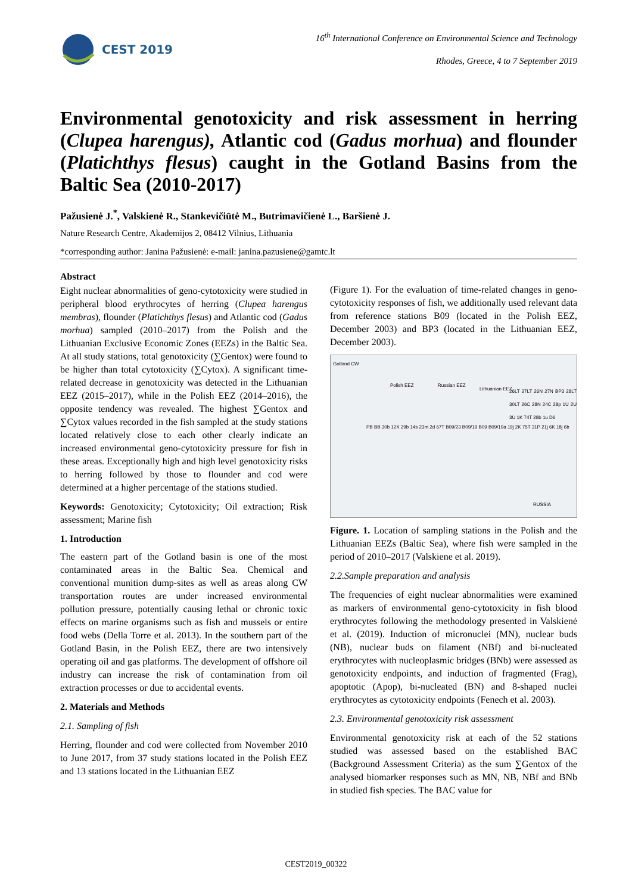CEST 2019
16<sup>th</sup> International Conference on Environmental Science and Technology
Rhodes, Greece, 4 to 7 September 2019
Environmental genotoxicity and risk assessment in herring (Clupea harengus), Atlantic cod (Gadus morhua) and flounder (Platichthys flesus) caught in the Gotland Basins from the Baltic Sea (2010-2017)
Pažusienė J.<sup>*</sup>, Valskienė R., Stankevičiūtė M., Butrimavičienė L., Baršienė J.
Nature Research Centre, Akademijos 2, 08412 Vilnius, Lithuania
*corresponding author: Janina Pažusienė: e-mail: janina.pazusiene@gamtc.lt
Abstract
Eight nuclear abnormalities of geno-cytotoxicity were studied in peripheral blood erythrocytes of herring (Clupea harengus membras), flounder (Platichthys flesus) and Atlantic cod (Gadus morhua) sampled (2010–2017) from the Polish and the Lithuanian Exclusive Economic Zones (EEZs) in the Baltic Sea. At all study stations, total genotoxicity (∑Gentox) were found to be higher than total cytotoxicity (∑Cytox). A significant time-related decrease in genotoxicity was detected in the Lithuanian EEZ (2015–2017), while in the Polish EEZ (2014–2016), the opposite tendency was revealed. The highest ∑Gentox and ∑Cytox values recorded in the fish sampled at the study stations located relatively close to each other clearly indicate an increased environmental geno-cytotoxicity pressure for fish in these areas. Exceptionally high and high level genotoxicity risks to herring followed by those to flounder and cod were determined at a higher percentage of the stations studied.
Keywords: Genotoxicity; Cytotoxicity; Oil extraction; Risk assessment; Marine fish
1. Introduction
The eastern part of the Gotland basin is one of the most contaminated areas in the Baltic Sea. Chemical and conventional munition dump-sites as well as areas along CW transportation routes are under increased environmental pollution pressure, potentially causing lethal or chronic toxic effects on marine organisms such as fish and mussels or entire food webs (Della Torre et al. 2013). In the southern part of the Gotland Basin, in the Polish EEZ, there are two intensively operating oil and gas platforms. The development of offshore oil industry can increase the risk of contamination from oil extraction processes or due to accidental events.
2. Materials and Methods
2.1. Sampling of fish
Herring, flounder and cod were collected from November 2010 to June 2017, from 37 study stations located in the Polish EEZ and 13 stations located in the Lithuanian EEZ
(Figure 1). For the evaluation of time-related changes in geno-cytotoxicity responses of fish, we additionally used relevant data from reference stations B09 (located in the Polish EEZ, December 2003) and BP3 (located in the Lithuanian EEZ, December 2003).
Gotland CW
Polish EEZ Russian EEZ
Lithuanian EEZ
RUSSIA
PB BB 30b 12X 29b 14s 23m 2d 67T B09/23 B09/19 B09 B09/19a 19j 2K 75T 31P 21j 6K 18j 6b
26LT 27LT 26N 27N BP3 28LT 30LT 26C 28N 24C 28p 1U 2U 3U 1K 74T 28b 1u D6
Figure. 1. Location of sampling stations in the Polish and the Lithuanian EEZs (Baltic Sea), where fish were sampled in the period of 2010–2017 (Valskiene et al. 2019).
2.2.Sample preparation and analysis
The frequencies of eight nuclear abnormalities were examined as markers of environmental geno-cytotoxicity in fish blood erythrocytes following the methodology presented in Valskienė et al. (2019). Induction of micronuclei (MN), nuclear buds (NB), nuclear buds on filament (NBf) and bi-nucleated erythrocytes with nucleoplasmic bridges (BNb) were assessed as genotoxicity endpoints, and induction of fragmented (Frag), apoptotic (Apop), bi-nucleated (BN) and 8-shaped nuclei erythrocytes as cytotoxicity endpoints (Fenech et al. 2003).
2.3. Environmental genotoxicity risk assessment
Environmental genotoxicity risk at each of the 52 stations studied was assessed based on the established BAC (Background Assessment Criteria) as the sum ∑Gentox of the analysed biomarker responses such as MN, NB, NBf and BNb in studied fish species. The BAC value for
CEST2019_00322